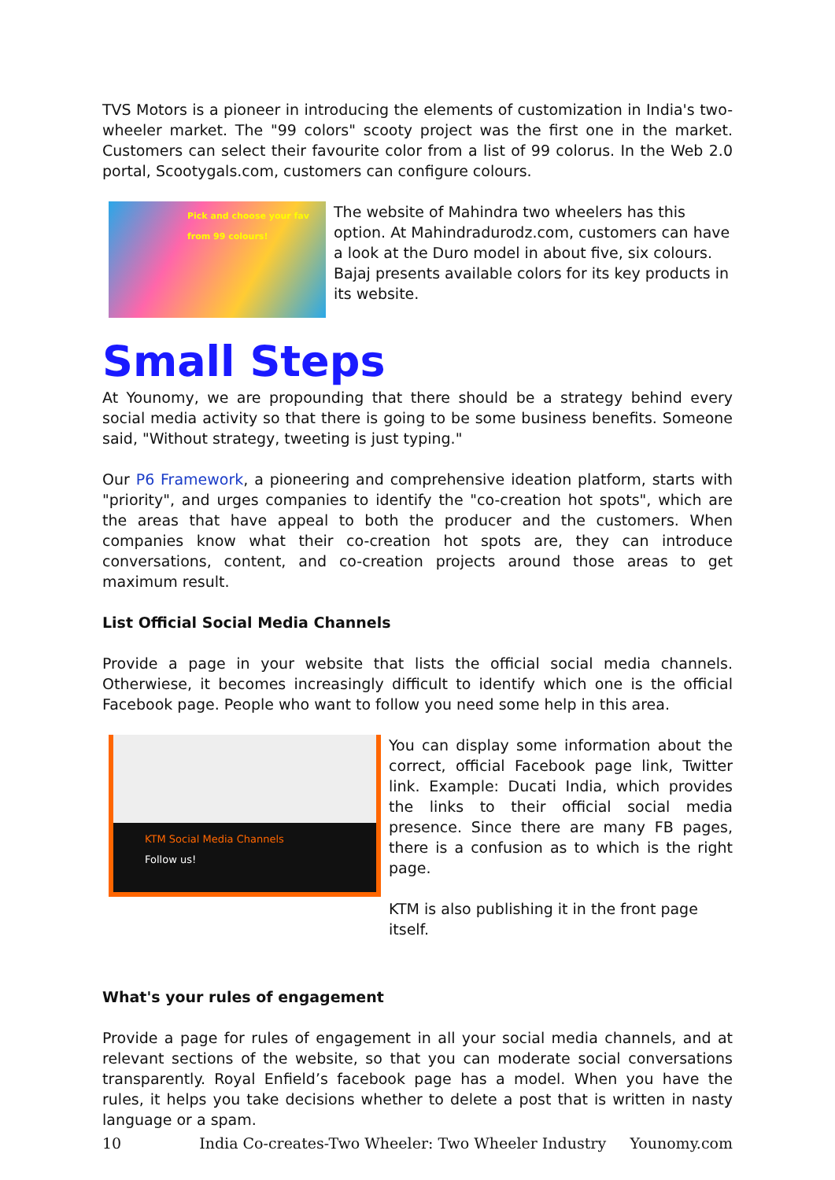TVS Motors is a pioneer in introducing the elements of customization in India's two-wheeler market. The "99 colors" scooty project was the first one in the market. Customers can select their favourite color from a list of 99 colorus. In the Web 2.0 portal, Scootygals.com, customers can configure colours.
Pick and choose your fav from 99 colours!
The website of Mahindra two wheelers has this option. At Mahindradurodz.com, customers can have a look at the Duro model in about five, six colours.
Bajaj presents available colors for its key products in its website.
Small Steps
At Younomy, we are propounding that there should be a strategy behind every social media activity so that there is going to be some business benefits. Someone said, "Without strategy, tweeting is just typing."
Our P6 Framework, a pioneering and comprehensive ideation platform, starts with "priority", and urges companies to identify the "co-creation hot spots", which are the areas that have appeal to both the producer and the customers. When companies know what their co-creation hot spots are, they can introduce conversations, content, and co-creation projects around those areas to get maximum result.
List Official Social Media Channels
Provide a page in your website that lists the official social media channels. Otherwiese, it becomes increasingly difficult to identify which one is the official Facebook page. People who want to follow you need some help in this area.
KTM Social Media Channels
Follow us!
You can display some information about the correct, official Facebook page link, Twitter link. Example: Ducati India, which provides the links to their official social media presence. Since there are many FB pages, there is a confusion as to which is the right page.
KTM is also publishing it in the front page itself.
What's your rules of engagement
Provide a page for rules of engagement in all your social media channels, and at relevant sections of the website, so that you can moderate social conversations transparently. Royal Enfield’s facebook page has a model. When you have the rules, it helps you take decisions whether to delete a post that is written in nasty language or a spam.
10 India Co-creates-Two Wheeler: Two Wheeler Industry Younomy.com